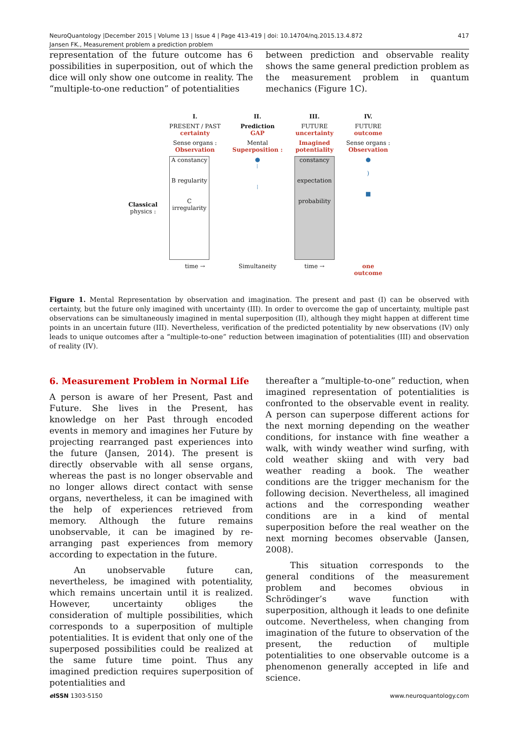NeuroQuantology |December 2015 | Volume 13 | Issue 4 | Page 413-419 | doi: 10.14704/nq.2015.13.4.872
Jansen FK., Measurement problem a prediction problem
417
representation of the future outcome has 6 possibilities in superposition, out of which the dice will only show one outcome in reality. The “multiple-to-one reduction” of potentialities
between prediction and observable reality shows the same general prediction problem as the measurement problem in quantum mechanics (Figure 1C).
| | I. | II. | III. | IV. |
| | PRESENT / PAST certainty | Prediction GAP | FUTURE uncertainty | FUTURE outcome |
| | Sense organs : Observation | Mental Superposition : | Imagined potentiality | Sense organs : Observation |
| Classical physics : | A constancy B regularity C irregularity | ● ⁝ ⁞ | constancy expectation probability | ● ) ■ |
| | time → | Simultaneity | time → | one outcome |
Figure 1. Mental Representation by observation and imagination. The present and past (I) can be observed with certainty, but the future only imagined with uncertainty (III). In order to overcome the gap of uncertainty, multiple past observations can be simultaneously imagined in mental superposition (II), although they might happen at different time points in an uncertain future (III). Nevertheless, verification of the predicted potentiality by new observations (IV) only leads to unique outcomes after a “multiple-to-one” reduction between imagination of potentialities (III) and observation of reality (IV).
6. Measurement Problem in Normal Life
A person is aware of her Present, Past and Future. She lives in the Present, has knowledge on her Past through encoded events in memory and imagines her Future by projecting rearranged past experiences into the future (Jansen, 2014). The present is directly observable with all sense organs, whereas the past is no longer observable and no longer allows direct contact with sense organs, nevertheless, it can be imagined with the help of experiences retrieved from memory. Although the future remains unobservable, it can be imagined by re-arranging past experiences from memory according to expectation in the future.
An unobservable future can, nevertheless, be imagined with potentiality, which remains uncertain until it is realized. However, uncertainty obliges the consideration of multiple possibilities, which corresponds to a superposition of multiple potentialities. It is evident that only one of the superposed possibilities could be realized at the same future time point. Thus any imagined prediction requires superposition of potentialities and
thereafter a “multiple-to-one” reduction, when imagined representation of potentialities is confronted to the observable event in reality. A person can superpose different actions for the next morning depending on the weather conditions, for instance with fine weather a walk, with windy weather wind surfing, with cold weather skiing and with very bad weather reading a book. The weather conditions are the trigger mechanism for the following decision. Nevertheless, all imagined actions and the corresponding weather conditions are in a kind of mental superposition before the real weather on the next morning becomes observable (Jansen, 2008).
This situation corresponds to the general conditions of the measurement problem and becomes obvious in Schrödinger’s wave function with superposition, although it leads to one definite outcome. Nevertheless, when changing from imagination of the future to observation of the present, the reduction of multiple potentialities to one observable outcome is a phenomenon generally accepted in life and science.
e ISSN 1303-5150 www.neuroquantology.com